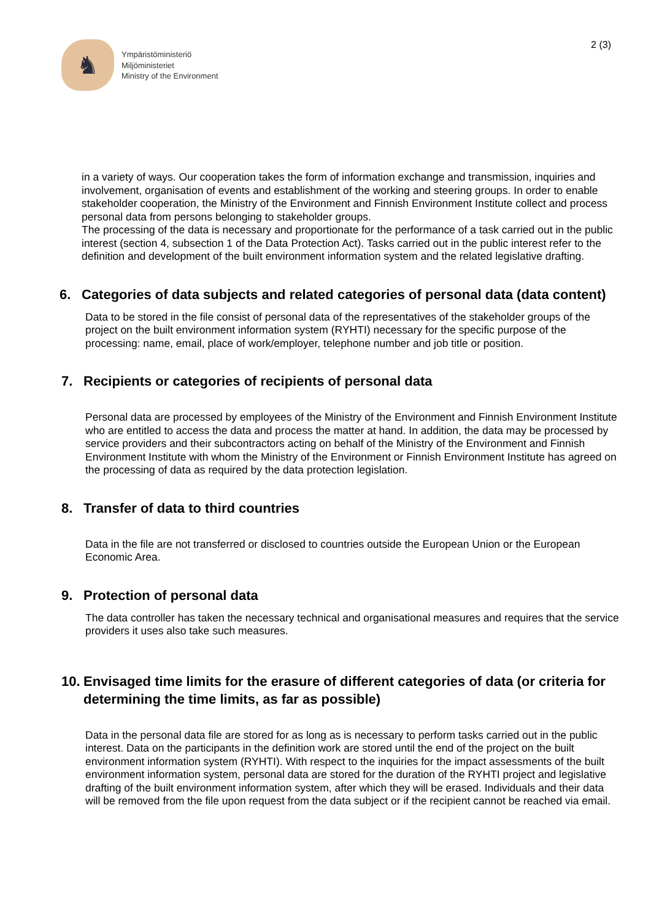♞
Ympäristöministeriö
Miljöministeriet
Ministry of the Environment
2 (3)
in a variety of ways. Our cooperation takes the form of information exchange and transmission, inquiries and involvement, organisation of events and establishment of the working and steering groups. In order to enable stakeholder cooperation, the Ministry of the Environment and Finnish Environment Institute collect and process personal data from persons belonging to stakeholder groups.
The processing of the data is necessary and proportionate for the performance of a task carried out in the public interest (section 4, subsection 1 of the Data Protection Act). Tasks carried out in the public interest refer to the definition and development of the built environment information system and the related legislative drafting.
6. Categories of data subjects and related categories of personal data (data content)
Data to be stored in the file consist of personal data of the representatives of the stakeholder groups of the project on the built environment information system (RYHTI) necessary for the specific purpose of the processing: name, email, place of work/employer, telephone number and job title or position.
7. Recipients or categories of recipients of personal data
Personal data are processed by employees of the Ministry of the Environment and Finnish Environment Institute who are entitled to access the data and process the matter at hand. In addition, the data may be processed by service providers and their subcontractors acting on behalf of the Ministry of the Environment and Finnish Environment Institute with whom the Ministry of the Environment or Finnish Environment Institute has agreed on the processing of data as required by the data protection legislation.
8. Transfer of data to third countries
Data in the file are not transferred or disclosed to countries outside the European Union or the European Economic Area.
9. Protection of personal data
The data controller has taken the necessary technical and organisational measures and requires that the service providers it uses also take such measures.
10. Envisaged time limits for the erasure of different categories of data (or criteria for determining the time limits, as far as possible)
Data in the personal data file are stored for as long as is necessary to perform tasks carried out in the public interest. Data on the participants in the definition work are stored until the end of the project on the built environment information system (RYHTI). With respect to the inquiries for the impact assessments of the built environment information system, personal data are stored for the duration of the RYHTI project and legislative drafting of the built environment information system, after which they will be erased. Individuals and their data will be removed from the file upon request from the data subject or if the recipient cannot be reached via email.